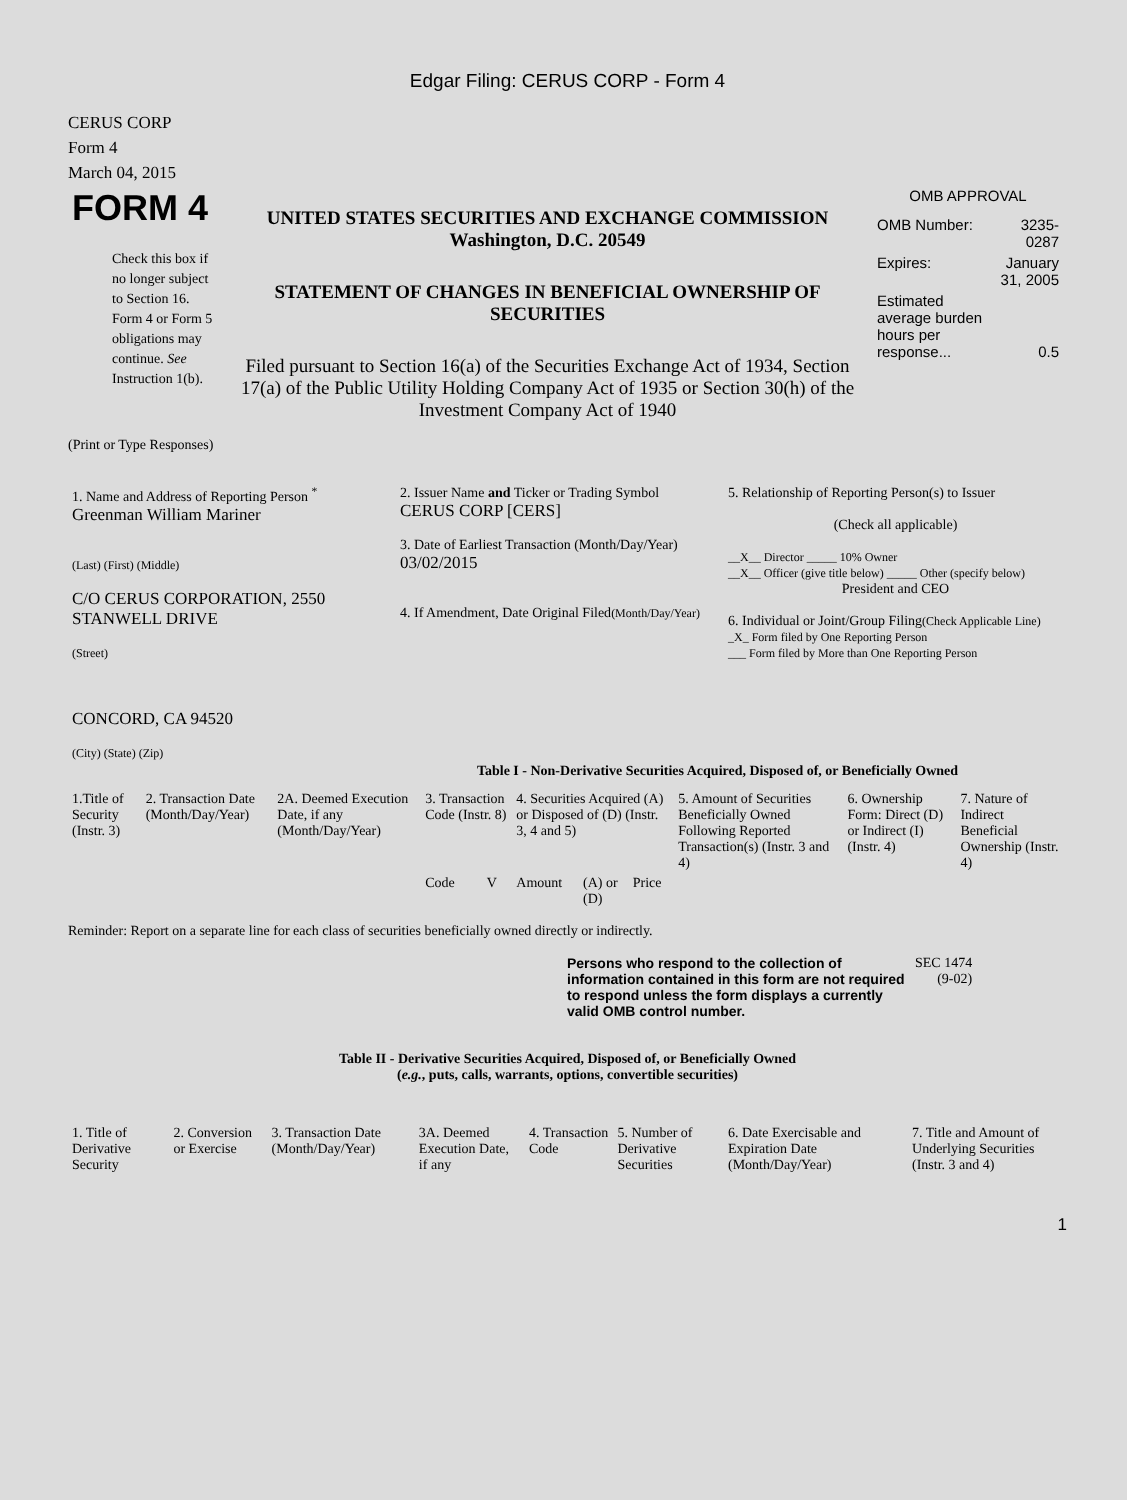Edgar Filing: CERUS CORP - Form 4
CERUS CORP
Form 4
March 04, 2015
| FORM 4 Check this box if no longer subject to Section 16. Form 4 or Form 5 obligations may continue. See Instruction 1(b). | UNITED STATES SECURITIES AND EXCHANGE COMMISSION Washington, D.C. 20549 STATEMENT OF CHANGES IN BENEFICIAL OWNERSHIP OF SECURITIES Filed pursuant to Section 16(a) of the Securities Exchange Act of 1934, Section 17(a) of the Public Utility Holding Company Act of 1935 or Section 30(h) of the Investment Company Act of 1940 | OMB APPROVAL / OMB Number: / 3235-0287 / / Expires: / January 31, 2005 / / Estimated average burden hours per response... / 0.5 / |
(Print or Type Responses)
| 1. Name and Address of Reporting Person <sup>*</sup> Greenman William Mariner (Last) (First) (Middle) C/O CERUS CORPORATION, 2550 STANWELL DRIVE (Street) CONCORD, CA 94520 (City) (State) (Zip) | 2. Issuer Name and Ticker or Trading Symbol CERUS CORP [CERS] 3. Date of Earliest Transaction (Month/Day/Year) 03/02/2015 4. If Amendment, Date Original Filed (Month/Day/Year) | 5. Relationship of Reporting Person(s) to Issuer (Check all applicable) __X__ Director _____ 10% Owner __X__ Officer (give title below) _____ Other (specify below) President and CEO 6. Individual or Joint/Group Filing (Check Applicable Line) _X_ Form filed by One Reporting Person ___ Form filed by More than One Reporting Person |
Table I - Non-Derivative Securities Acquired, Disposed of, or Beneficially Owned
| 1.Title of Security (Instr. 3) | 2. Transaction Date (Month/Day/Year) | 2A. Deemed Execution Date, if any (Month/Day/Year) | 3. Transaction Code (Instr. 8) | | 4. Securities Acquired (A) or Disposed of (D) (Instr. 3, 4 and 5) | | | 5. Amount of Securities Beneficially Owned Following Reported Transaction(s) (Instr. 3 and 4) | 6. Ownership Form: Direct (D) or Indirect (I) (Instr. 4) | 7. Nature of Indirect Beneficial Ownership (Instr. 4) |
| --- | --- | --- | --- | --- | --- | --- | --- | --- | --- | --- |
| | | | Code | V | Amount | (A) or (D) | Price | | | |
Reminder: Report on a separate line for each class of securities beneficially owned directly or indirectly.
| Persons who respond to the collection of information contained in this form are not required to respond unless the form displays a currently valid OMB control number. | SEC 1474 (9-02) |
Table II - Derivative Securities Acquired, Disposed of, or Beneficially Owned
(e.g., puts, calls, warrants, options, convertible securities)
| 1. Title of Derivative Security | 2. Conversion or Exercise | 3. Transaction Date (Month/Day/Year) | 3A. Deemed Execution Date, if any | 4. Transaction Code | 5. Number of Derivative Securities | 6. Date Exercisable and Expiration Date (Month/Day/Year) | 7. Title and Amount of Underlying Securities (Instr. 3 and 4) |
| --- | --- | --- | --- | --- | --- | --- | --- |
1